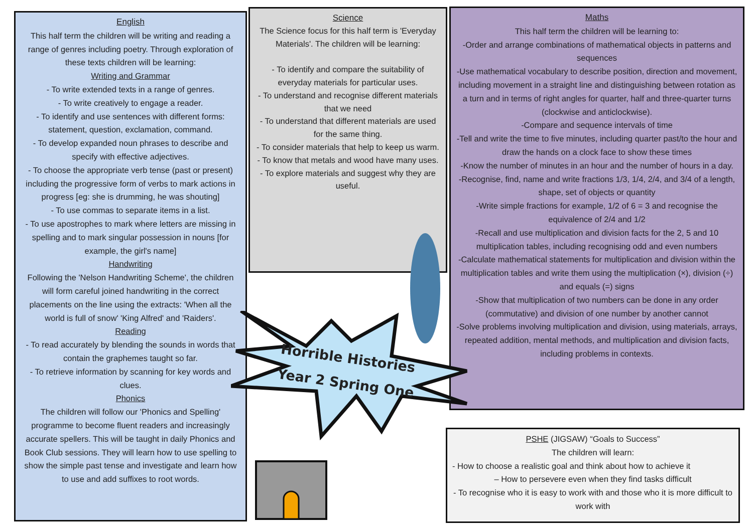English
This half term the children will be writing and reading a range of genres including poetry. Through exploration of these texts children will be learning:
Writing and Grammar
- To write extended texts in a range of genres.
- To write creatively to engage a reader.
- To identify and use sentences with different forms: statement, question, exclamation, command.
- To develop expanded noun phrases to describe and specify with effective adjectives.
- To choose the appropriate verb tense (past or present) including the progressive form of verbs to mark actions in progress [eg: she is drumming, he was shouting]
- To use commas to separate items in a list.
- To use apostrophes to mark where letters are missing in spelling and to mark singular possession in nouns [for example, the girl's name]
Handwriting
Following the 'Nelson Handwriting Scheme', the children will form careful joined handwriting in the correct placements on the line using the extracts: 'When all the world is full of snow' 'King Alfred' and 'Raiders'.
Reading
- To read accurately by blending the sounds in words that contain the graphemes taught so far.
- To retrieve information by scanning for key words and clues.
Phonics
The children will follow our 'Phonics and Spelling' programme to become fluent readers and increasingly accurate spellers. This will be taught in daily Phonics and Book Club sessions. They will learn how to use spelling to show the simple past tense and investigate and learn how to use and add suffixes to root words.
Science
The Science focus for this half term is 'Everyday Materials'. The children will be learning:
- To identify and compare the suitability of everyday materials for particular uses.
- To understand and recognise different materials that we need
- To understand that different materials are used for the same thing.
- To consider materials that help to keep us warm.
- To know that metals and wood have many uses.
- To explore materials and suggest why they are useful.
Maths
This half term the children will be learning to:
-Order and arrange combinations of mathematical objects in patterns and sequences
-Use mathematical vocabulary to describe position, direction and movement, including movement in a straight line and distinguishing between rotation as a turn and in terms of right angles for quarter, half and three-quarter turns (clockwise and anticlockwise).
-Compare and sequence intervals of time
-Tell and write the time to five minutes, including quarter past/to the hour and draw the hands on a clock face to show these times
-Know the number of minutes in an hour and the number of hours in a day.
-Recognise, find, name and write fractions 1/3, 1/4, 2/4, and 3/4 of a length, shape, set of objects or quantity
-Write simple fractions for example, 1/2 of 6 = 3 and recognise the equivalence of 2/4 and 1/2
-Recall and use multiplication and division facts for the 2, 5 and 10 multiplication tables, including recognising odd and even numbers
-Calculate mathematical statements for multiplication and division within the multiplication tables and write them using the multiplication (×), division (÷) and equals (=) signs
-Show that multiplication of two numbers can be done in any order (commutative) and division of one number by another cannot
-Solve problems involving multiplication and division, using materials, arrays, repeated addition, mental methods, and multiplication and division facts, including problems in contexts.
Horrible Histories
Year 2 Spring One
PSHE (JIGSAW) “Goals to Success”
The children will learn:
- How to choose a realistic goal and think about how to achieve it
– How to persevere even when they find tasks difficult
- To recognise who it is easy to work with and those who it is more difficult to work with